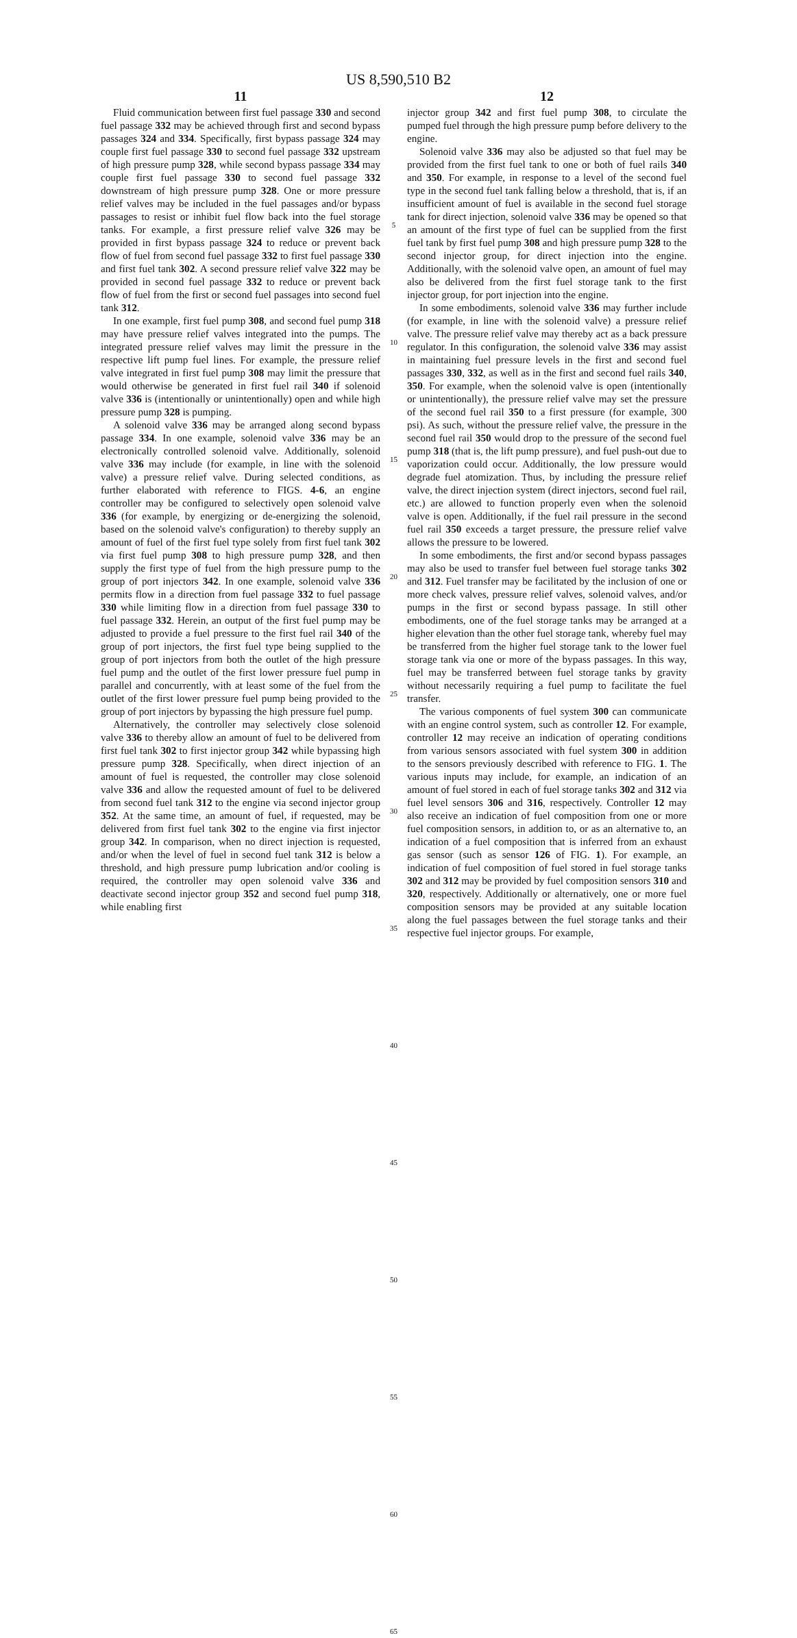US 8,590,510 B2
11
Fluid communication between first fuel passage 330 and second fuel passage 332 may be achieved through first and second bypass passages 324 and 334. Specifically, first bypass passage 324 may couple first fuel passage 330 to second fuel passage 332 upstream of high pressure pump 328, while second bypass passage 334 may couple first fuel passage 330 to second fuel passage 332 downstream of high pressure pump 328. One or more pressure relief valves may be included in the fuel passages and/or bypass passages to resist or inhibit fuel flow back into the fuel storage tanks. For example, a first pressure relief valve 326 may be provided in first bypass passage 324 to reduce or prevent back flow of fuel from second fuel passage 332 to first fuel passage 330 and first fuel tank 302. A second pressure relief valve 322 may be provided in second fuel passage 332 to reduce or prevent back flow of fuel from the first or second fuel passages into second fuel tank 312.
In one example, first fuel pump 308, and second fuel pump 318 may have pressure relief valves integrated into the pumps. The integrated pressure relief valves may limit the pressure in the respective lift pump fuel lines. For example, the pressure relief valve integrated in first fuel pump 308 may limit the pressure that would otherwise be generated in first fuel rail 340 if solenoid valve 336 is (intentionally or unintentionally) open and while high pressure pump 328 is pumping.
A solenoid valve 336 may be arranged along second bypass passage 334. In one example, solenoid valve 336 may be an electronically controlled solenoid valve. Additionally, solenoid valve 336 may include (for example, in line with the solenoid valve) a pressure relief valve. During selected conditions, as further elaborated with reference to FIGS. 4-6, an engine controller may be configured to selectively open solenoid valve 336 (for example, by energizing or de-energizing the solenoid, based on the solenoid valve's configuration) to thereby supply an amount of fuel of the first fuel type solely from first fuel tank 302 via first fuel pump 308 to high pressure pump 328, and then supply the first type of fuel from the high pressure pump to the group of port injectors 342. In one example, solenoid valve 336 permits flow in a direction from fuel passage 332 to fuel passage 330 while limiting flow in a direction from fuel passage 330 to fuel passage 332. Herein, an output of the first fuel pump may be adjusted to provide a fuel pressure to the first fuel rail 340 of the group of port injectors, the first fuel type being supplied to the group of port injectors from both the outlet of the high pressure fuel pump and the outlet of the first lower pressure fuel pump in parallel and concurrently, with at least some of the fuel from the outlet of the first lower pressure fuel pump being provided to the group of port injectors by bypassing the high pressure fuel pump.
Alternatively, the controller may selectively close solenoid valve 336 to thereby allow an amount of fuel to be delivered from first fuel tank 302 to first injector group 342 while bypassing high pressure pump 328. Specifically, when direct injection of an amount of fuel is requested, the controller may close solenoid valve 336 and allow the requested amount of fuel to be delivered from second fuel tank 312 to the engine via second injector group 352. At the same time, an amount of fuel, if requested, may be delivered from first fuel tank 302 to the engine via first injector group 342. In comparison, when no direct injection is requested, and/or when the level of fuel in second fuel tank 312 is below a threshold, and high pressure pump lubrication and/or cooling is required, the controller may open solenoid valve 336 and deactivate second injector group 352 and second fuel pump 318, while enabling first
5
10
15
20
25
30
35
40
45
50
55
60
65
12
injector group 342 and first fuel pump 308, to circulate the pumped fuel through the high pressure pump before delivery to the engine.
Solenoid valve 336 may also be adjusted so that fuel may be provided from the first fuel tank to one or both of fuel rails 340 and 350. For example, in response to a level of the second fuel type in the second fuel tank falling below a threshold, that is, if an insufficient amount of fuel is available in the second fuel storage tank for direct injection, solenoid valve 336 may be opened so that an amount of the first type of fuel can be supplied from the first fuel tank by first fuel pump 308 and high pressure pump 328 to the second injector group, for direct injection into the engine. Additionally, with the solenoid valve open, an amount of fuel may also be delivered from the first fuel storage tank to the first injector group, for port injection into the engine.
In some embodiments, solenoid valve 336 may further include (for example, in line with the solenoid valve) a pressure relief valve. The pressure relief valve may thereby act as a back pressure regulator. In this configuration, the solenoid valve 336 may assist in maintaining fuel pressure levels in the first and second fuel passages 330, 332, as well as in the first and second fuel rails 340, 350. For example, when the solenoid valve is open (intentionally or unintentionally), the pressure relief valve may set the pressure of the second fuel rail 350 to a first pressure (for example, 300 psi). As such, without the pressure relief valve, the pressure in the second fuel rail 350 would drop to the pressure of the second fuel pump 318 (that is, the lift pump pressure), and fuel push-out due to vaporization could occur. Additionally, the low pressure would degrade fuel atomization. Thus, by including the pressure relief valve, the direct injection system (direct injectors, second fuel rail, etc.) are allowed to function properly even when the solenoid valve is open. Additionally, if the fuel rail pressure in the second fuel rail 350 exceeds a target pressure, the pressure relief valve allows the pressure to be lowered.
In some embodiments, the first and/or second bypass passages may also be used to transfer fuel between fuel storage tanks 302 and 312. Fuel transfer may be facilitated by the inclusion of one or more check valves, pressure relief valves, solenoid valves, and/or pumps in the first or second bypass passage. In still other embodiments, one of the fuel storage tanks may be arranged at a higher elevation than the other fuel storage tank, whereby fuel may be transferred from the higher fuel storage tank to the lower fuel storage tank via one or more of the bypass passages. In this way, fuel may be transferred between fuel storage tanks by gravity without necessarily requiring a fuel pump to facilitate the fuel transfer.
The various components of fuel system 300 can communicate with an engine control system, such as controller 12. For example, controller 12 may receive an indication of operating conditions from various sensors associated with fuel system 300 in addition to the sensors previously described with reference to FIG. 1. The various inputs may include, for example, an indication of an amount of fuel stored in each of fuel storage tanks 302 and 312 via fuel level sensors 306 and 316, respectively. Controller 12 may also receive an indication of fuel composition from one or more fuel composition sensors, in addition to, or as an alternative to, an indication of a fuel composition that is inferred from an exhaust gas sensor (such as sensor 126 of FIG. 1). For example, an indication of fuel composition of fuel stored in fuel storage tanks 302 and 312 may be provided by fuel composition sensors 310 and 320, respectively. Additionally or alternatively, one or more fuel composition sensors may be provided at any suitable location along the fuel passages between the fuel storage tanks and their respective fuel injector groups. For example,